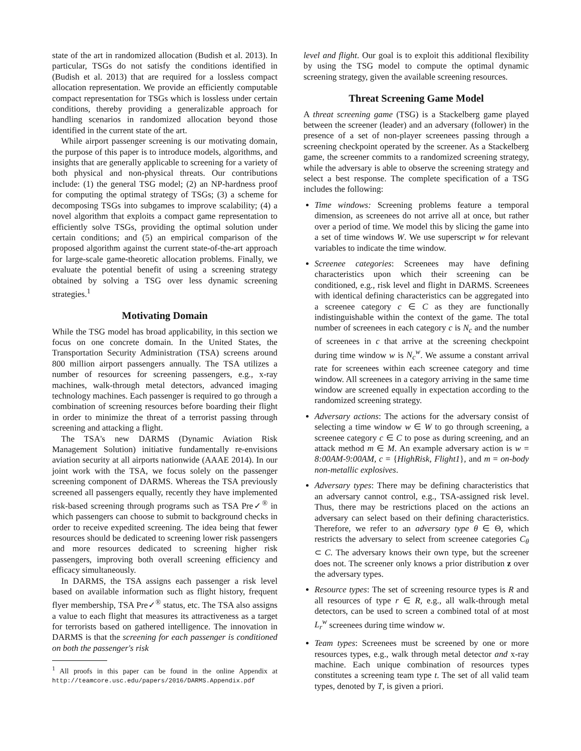state of the art in randomized allocation (Budish et al. 2013). In particular, TSGs do not satisfy the conditions identified in (Budish et al. 2013) that are required for a lossless compact allocation representation. We provide an efficiently computable compact representation for TSGs which is lossless under certain conditions, thereby providing a generalizable approach for handling scenarios in randomized allocation beyond those identified in the current state of the art.
While airport passenger screening is our motivating domain, the purpose of this paper is to introduce models, algorithms, and insights that are generally applicable to screening for a variety of both physical and non-physical threats. Our contributions include: (1) the general TSG model; (2) an NP-hardness proof for computing the optimal strategy of TSGs; (3) a scheme for decomposing TSGs into subgames to improve scalability; (4) a novel algorithm that exploits a compact game representation to efficiently solve TSGs, providing the optimal solution under certain conditions; and (5) an empirical comparison of the proposed algorithm against the current state-of-the-art approach for large-scale game-theoretic allocation problems. Finally, we evaluate the potential benefit of using a screening strategy obtained by solving a TSG over less dynamic screening strategies.<sup>1</sup>
Motivating Domain
While the TSG model has broad applicability, in this section we focus on one concrete domain. In the United States, the Transportation Security Administration (TSA) screens around 800 million airport passengers annually. The TSA utilizes a number of resources for screening passengers, e.g., x-ray machines, walk-through metal detectors, advanced imaging technology machines. Each passenger is required to go through a combination of screening resources before boarding their flight in order to minimize the threat of a terrorist passing through screening and attacking a flight.
The TSA's new DARMS (Dynamic Aviation Risk Management Solution) initiative fundamentally re-envisions aviation security at all airports nationwide (AAAE 2014). In our joint work with the TSA, we focus solely on the passenger screening component of DARMS. Whereas the TSA previously screened all passengers equally, recently they have implemented risk-based screening through programs such as TSA Pre✓<sup>®</sup> in which passengers can choose to submit to background checks in order to receive expedited screening. The idea being that fewer resources should be dedicated to screening lower risk passengers and more resources dedicated to screening higher risk passengers, improving both overall screening efficiency and efficacy simultaneously.
In DARMS, the TSA assigns each passenger a risk level based on available information such as flight history, frequent flyer membership, TSA Pre✓<sup>®</sup> status, etc. The TSA also assigns a value to each flight that measures its attractiveness as a target for terrorists based on gathered intelligence. The innovation in DARMS is that the screening for each passenger is conditioned on both the passenger's risk
<sup>1</sup> All proofs in this paper can be found in the online Appendix at http://teamcore.usc.edu/papers/2016/DARMS.Appendix.pdf
level and flight. Our goal is to exploit this additional flexibility by using the TSG model to compute the optimal dynamic screening strategy, given the available screening resources.
Threat Screening Game Model
A threat screening game (TSG) is a Stackelberg game played between the screener (leader) and an adversary (follower) in the presence of a set of non-player screenees passing through a screening checkpoint operated by the screener. As a Stackelberg game, the screener commits to a randomized screening strategy, while the adversary is able to observe the screening strategy and select a best response. The complete specification of a TSG includes the following:
Time windows: Screening problems feature a temporal dimension, as screenees do not arrive all at once, but rather over a period of time. We model this by slicing the game into a set of time windows W. We use superscript w for relevant variables to indicate the time window.
Screenee categories: Screenees may have defining characteristics upon which their screening can be conditioned, e.g., risk level and flight in DARMS. Screenees with identical defining characteristics can be aggregated into a screenee category c ∈ C as they are functionally indistinguishable within the context of the game. The total number of screenees in each category c is N<sub>c</sub> and the number of screenees in c that arrive at the screening checkpoint during time window w is N<sub>c</sub><sup>w</sup>. We assume a constant arrival rate for screenees within each screenee category and time window. All screenees in a category arriving in the same time window are screened equally in expectation according to the randomized screening strategy.
Adversary actions: The actions for the adversary consist of selecting a time window w ∈ W to go through screening, a screenee category c ∈ C to pose as during screening, and an attack method m ∈ M. An example adversary action is w = 8:00AM-9:00AM, c = {HighRisk, Flight1}, and m = on-body non-metallic explosives.
Adversary types: There may be defining characteristics that an adversary cannot control, e.g., TSA-assigned risk level. Thus, there may be restrictions placed on the actions an adversary can select based on their defining characteristics. Therefore, we refer to an adversary type θ ∈ Θ, which restricts the adversary to select from screenee categories C<sub>θ</sub> ⊂ C. The adversary knows their own type, but the screener does not. The screener only knows a prior distribution z over the adversary types.
Resource types: The set of screening resource types is R and all resources of type r ∈ R, e.g., all walk-through metal detectors, can be used to screen a combined total of at most L<sub>r</sub><sup>w</sup> screenees during time window w.
Team types: Screenees must be screened by one or more resources types, e.g., walk through metal detector and x-ray machine. Each unique combination of resources types constitutes a screening team type t. The set of all valid team types, denoted by T, is given a priori.